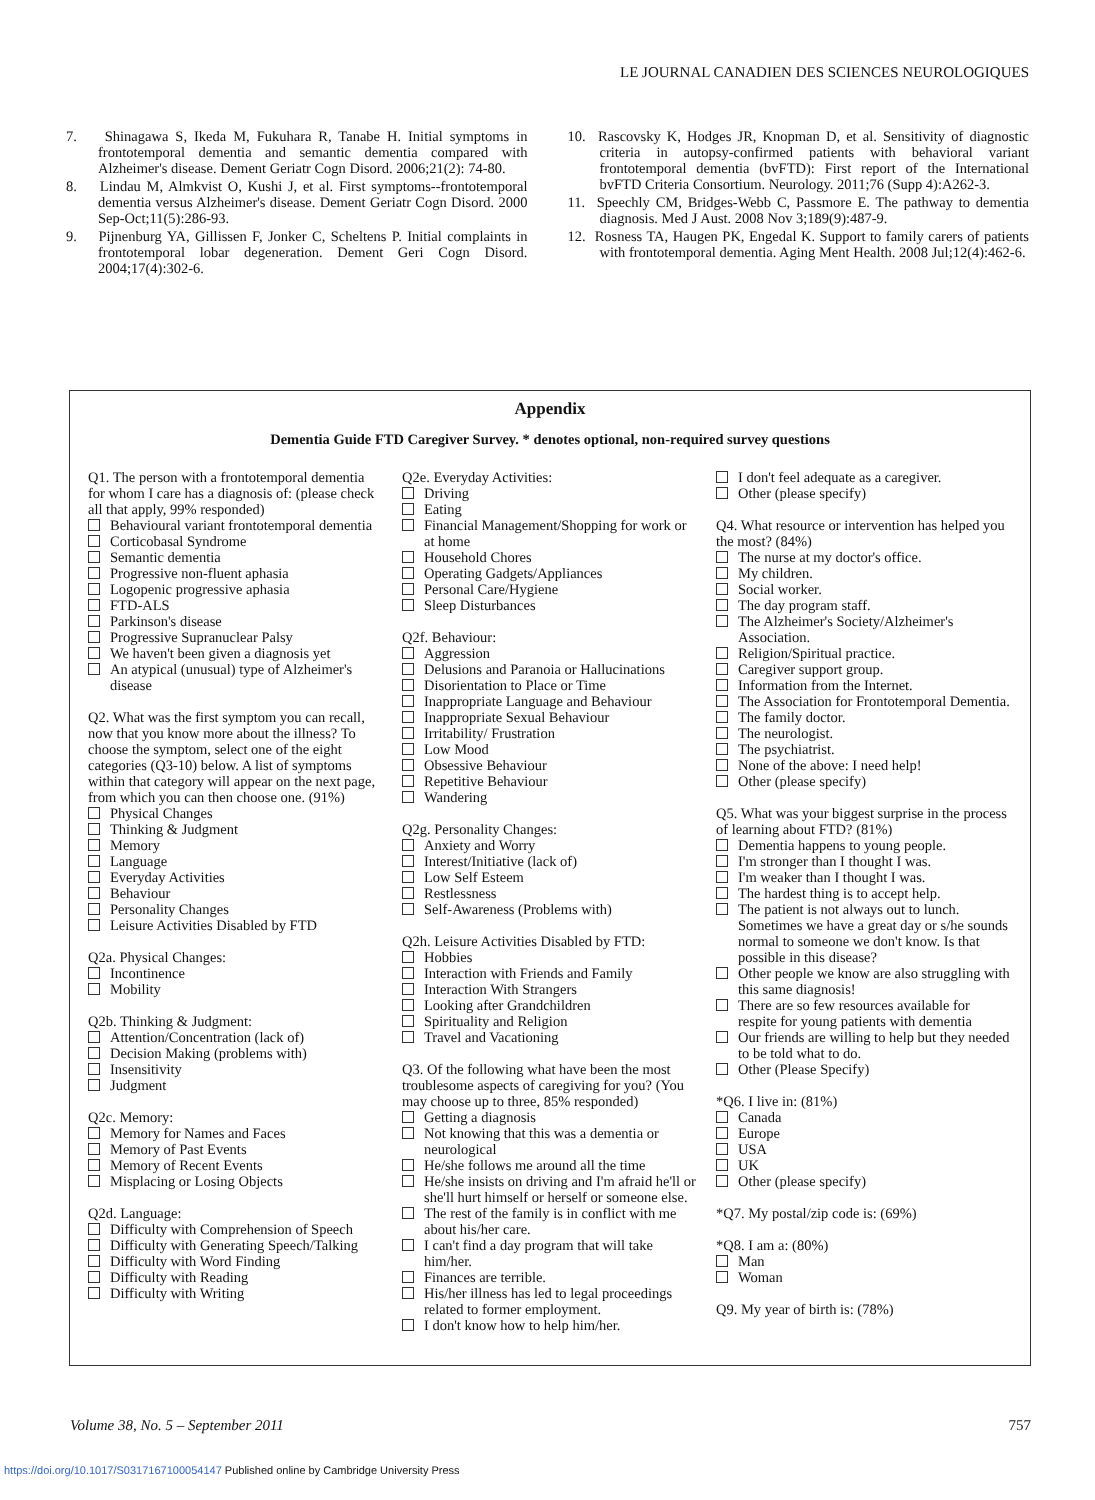LE JOURNAL CANADIEN DES SCIENCES NEUROLOGIQUES
7. Shinagawa S, Ikeda M, Fukuhara R, Tanabe H. Initial symptoms in frontotemporal dementia and semantic dementia compared with Alzheimer's disease. Dement Geriatr Cogn Disord. 2006;21(2): 74-80.
8. Lindau M, Almkvist O, Kushi J, et al. First symptoms--frontotemporal dementia versus Alzheimer's disease. Dement Geriatr Cogn Disord. 2000 Sep-Oct;11(5):286-93.
9. Pijnenburg YA, Gillissen F, Jonker C, Scheltens P. Initial complaints in frontotemporal lobar degeneration. Dement Geri Cogn Disord. 2004;17(4):302-6.
10. Rascovsky K, Hodges JR, Knopman D, et al. Sensitivity of diagnostic criteria in autopsy-confirmed patients with behavioral variant frontotemporal dementia (bvFTD): First report of the International bvFTD Criteria Consortium. Neurology. 2011;76 (Supp 4):A262-3.
11. Speechly CM, Bridges-Webb C, Passmore E. The pathway to dementia diagnosis. Med J Aust. 2008 Nov 3;189(9):487-9.
12. Rosness TA, Haugen PK, Engedal K. Support to family carers of patients with frontotemporal dementia. Aging Ment Health. 2008 Jul;12(4):462-6.
Appendix
Dementia Guide FTD Caregiver Survey. * denotes optional, non-required survey questions
Q1. The person with a frontotemporal dementia for whom I care has a diagnosis of: (please check all that apply, 99% responded)
Behavioural variant frontotemporal dementia
Corticobasal Syndrome
Semantic dementia
Progressive non-fluent aphasia
Logopenic progressive aphasia
FTD-ALS
Parkinson's disease
Progressive Supranuclear Palsy
We haven't been given a diagnosis yet
An atypical (unusual) type of Alzheimer's disease
Q2. What was the first symptom you can recall, now that you know more about the illness? To choose the symptom, select one of the eight categories (Q3-10) below. A list of symptoms within that category will appear on the next page, from which you can then choose one. (91%)
Physical Changes
Thinking & Judgment
Memory
Language
Everyday Activities
Behaviour
Personality Changes
Leisure Activities Disabled by FTD
Q2a. Physical Changes:
Incontinence
Mobility
Q2b. Thinking & Judgment:
Attention/Concentration (lack of)
Decision Making (problems with)
Insensitivity
Judgment
Q2c. Memory:
Memory for Names and Faces
Memory of Past Events
Memory of Recent Events
Misplacing or Losing Objects
Q2d. Language:
Difficulty with Comprehension of Speech
Difficulty with Generating Speech/Talking
Difficulty with Word Finding
Difficulty with Reading
Difficulty with Writing
Q2e. Everyday Activities:
Driving
Eating
Financial Management/Shopping for work or at home
Household Chores
Operating Gadgets/Appliances
Personal Care/Hygiene
Sleep Disturbances
Q2f. Behaviour:
Aggression
Delusions and Paranoia or Hallucinations
Disorientation to Place or Time
Inappropriate Language and Behaviour
Inappropriate Sexual Behaviour
Irritability/ Frustration
Low Mood
Obsessive Behaviour
Repetitive Behaviour
Wandering
Q2g. Personality Changes:
Anxiety and Worry
Interest/Initiative (lack of)
Low Self Esteem
Restlessness
Self-Awareness (Problems with)
Q2h. Leisure Activities Disabled by FTD:
Hobbies
Interaction with Friends and Family
Interaction With Strangers
Looking after Grandchildren
Spirituality and Religion
Travel and Vacationing
Q3. Of the following what have been the most troublesome aspects of caregiving for you? (You may choose up to three, 85% responded)
Getting a diagnosis
Not knowing that this was a dementia or neurological
He/she follows me around all the time
He/she insists on driving and I'm afraid he'll or she'll hurt himself or herself or someone else.
The rest of the family is in conflict with me about his/her care.
I can't find a day program that will take him/her.
Finances are terrible.
His/her illness has led to legal proceedings related to former employment.
I don't know how to help him/her.
I don't feel adequate as a caregiver.
Other (please specify)
Q4. What resource or intervention has helped you the most? (84%)
The nurse at my doctor's office.
My children.
Social worker.
The day program staff.
The Alzheimer's Society/Alzheimer's Association.
Religion/Spiritual practice.
Caregiver support group.
Information from the Internet.
The Association for Frontotemporal Dementia.
The family doctor.
The neurologist.
The psychiatrist.
None of the above: I need help!
Other (please specify)
Q5. What was your biggest surprise in the process of learning about FTD? (81%)
Dementia happens to young people.
I'm stronger than I thought I was.
I'm weaker than I thought I was.
The hardest thing is to accept help.
The patient is not always out to lunch. Sometimes we have a great day or s/he sounds normal to someone we don't know. Is that possible in this disease?
Other people we know are also struggling with this same diagnosis!
There are so few resources available for respite for young patients with dementia
Our friends are willing to help but they needed to be told what to do.
Other (Please Specify)
*Q6. I live in: (81%)
Canada
Europe
USA
UK
Other (please specify)
*Q7. My postal/zip code is: (69%)
*Q8. I am a: (80%)
Man
Woman
Q9. My year of birth is: (78%)
Volume 38, No. 5 – September 2011 757
https://doi.org/10.1017/S0317167100054147 Published online by Cambridge University Press